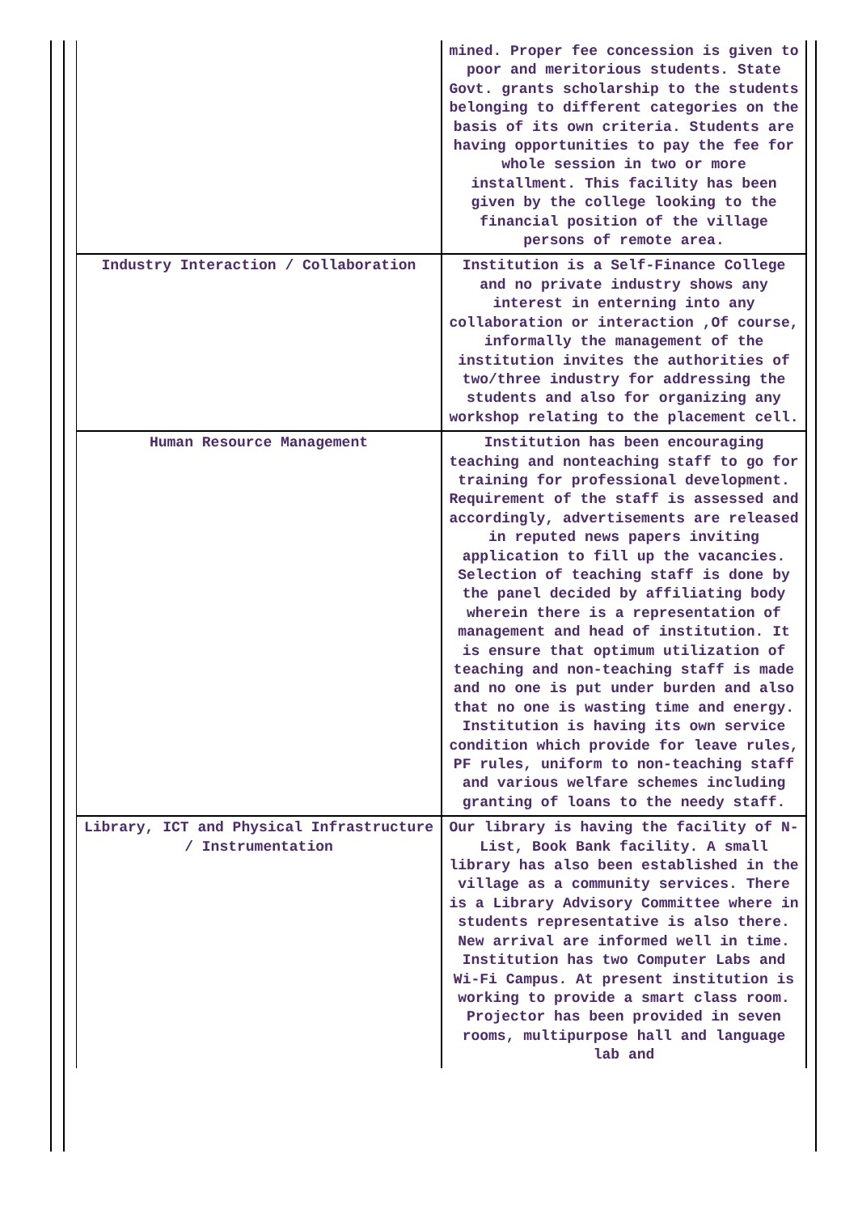| | mined. Proper fee concession is given to poor and meritorious students. State Govt. grants scholarship to the students belonging to different categories on the basis of its own criteria. Students are having opportunities to pay the fee for whole session in two or more installment. This facility has been given by the college looking to the financial position of the village persons of remote area. |
| Industry Interaction / Collaboration | Institution is a Self-Finance College and no private industry shows any interest in enterning into any collaboration or interaction ,Of course, informally the management of the institution invites the authorities of two/three industry for addressing the students and also for organizing any workshop relating to the placement cell. |
| Human Resource Management | Institution has been encouraging teaching and nonteaching staff to go for training for professional development. Requirement of the staff is assessed and accordingly, advertisements are released in reputed news papers inviting application to fill up the vacancies. Selection of teaching staff is done by the panel decided by affiliating body wherein there is a representation of management and head of institution. It is ensure that optimum utilization of teaching and non-teaching staff is made and no one is put under burden and also that no one is wasting time and energy. Institution is having its own service condition which provide for leave rules, PF rules, uniform to non-teaching staff and various welfare schemes including granting of loans to the needy staff. |
| Library, ICT and Physical Infrastructure / Instrumentation | Our library is having the facility of N-List, Book Bank facility. A small library has also been established in the village as a community services. There is a Library Advisory Committee where in students representative is also there. New arrival are informed well in time. Institution has two Computer Labs and Wi-Fi Campus. At present institution is working to provide a smart class room. Projector has been provided in seven rooms, multipurpose hall and language lab and |